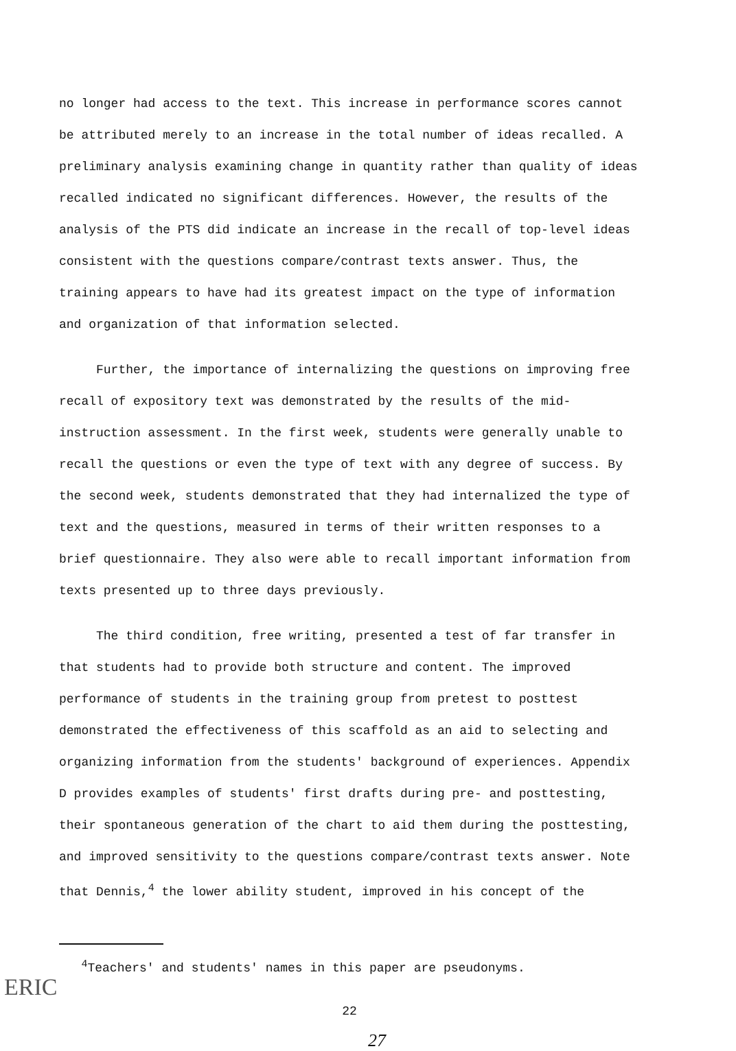no longer had access to the text. This increase in performance scores cannot be attributed merely to an increase in the total number of ideas recalled. A preliminary analysis examining change in quantity rather than quality of ideas recalled indicated no significant differences. However, the results of the analysis of the PTS did indicate an increase in the recall of top-level ideas consistent with the questions compare/contrast texts answer. Thus, the training appears to have had its greatest impact on the type of information and organization of that information selected.
Further, the importance of internalizing the questions on improving free recall of expository text was demonstrated by the results of the mid-instruction assessment. In the first week, students were generally unable to recall the questions or even the type of text with any degree of success. By the second week, students demonstrated that they had internalized the type of text and the questions, measured in terms of their written responses to a brief questionnaire. They also were able to recall important information from texts presented up to three days previously.
The third condition, free writing, presented a test of far transfer in that students had to provide both structure and content. The improved performance of students in the training group from pretest to posttest demonstrated the effectiveness of this scaffold as an aid to selecting and organizing information from the students' background of experiences. Appendix D provides examples of students' first drafts during pre- and posttesting, their spontaneous generation of the chart to aid them during the posttesting, and improved sensitivity to the questions compare/contrast texts answer. Note that Dennis,<sup>4</sup> the lower ability student, improved in his concept of the
<sup>4</sup> Teachers' and students' names in this paper are pseudonyms.
22
27
ERIC